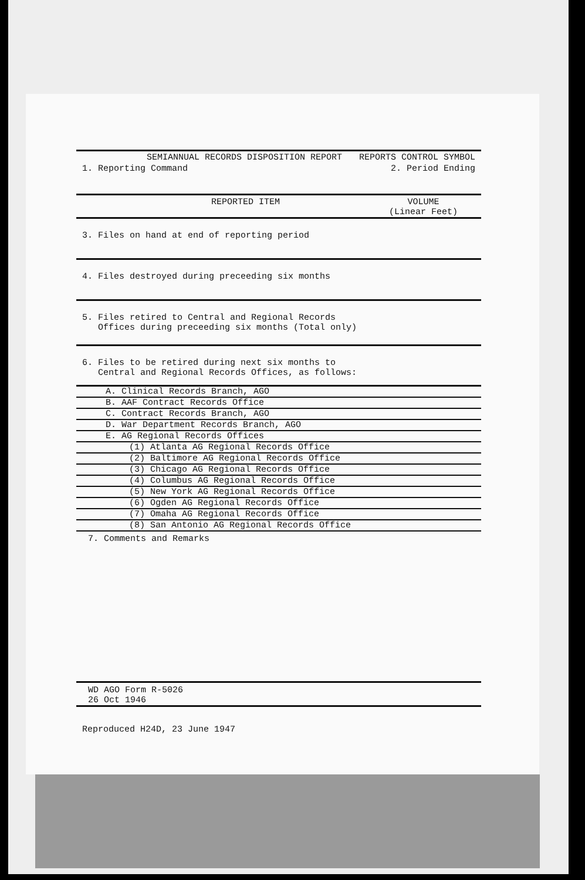SEMIANNUAL RECORDS DISPOSITION REPORT REPORTS CONTROL SYMBOL
1. Reporting Command 2. Period Ending
REPORTED ITEM VOLUME
(Linear Feet)
3. Files on hand at end of reporting period
4. Files destroyed during preceeding six months
5. Files retired to Central and Regional Records
Offices during preceeding six months (Total only)
6. Files to be retired during next six months to
Central and Regional Records Offices, as follows:
A. Clinical Records Branch, AGO
B. AAF Contract Records Office
C. Contract Records Branch, AGO
D. War Department Records Branch, AGO
E. AG Regional Records Offices
(1) Atlanta AG Regional Records Office
(2) Baltimore AG Regional Records Office
(3) Chicago AG Regional Records Office
(4) Columbus AG Regional Records Office
(5) New York AG Regional Records Office
(6) Ogden AG Regional Records Office
(7) Omaha AG Regional Records Office
(8) San Antonio AG Regional Records Office
7. Comments and Remarks
WD AGO Form R-5026
26 Oct 1946
Reproduced H24D, 23 June 1947